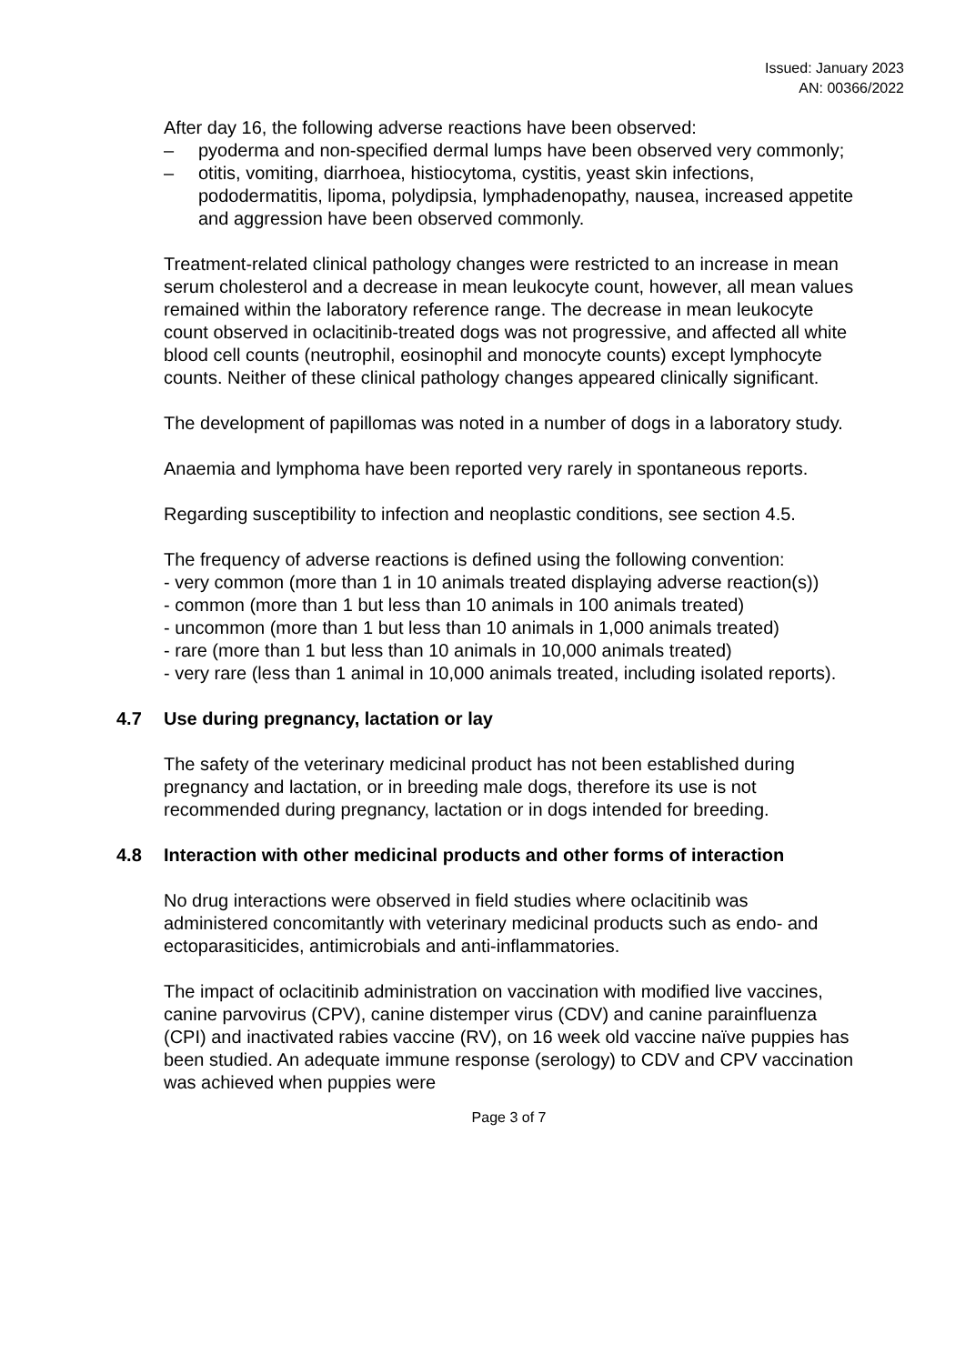Issued: January 2023
AN: 00366/2022
After day 16, the following adverse reactions have been observed:
– pyoderma and non-specified dermal lumps have been observed very commonly;
– otitis, vomiting, diarrhoea, histiocytoma, cystitis, yeast skin infections, pododermatitis, lipoma, polydipsia, lymphadenopathy, nausea, increased appetite and aggression have been observed commonly.
Treatment-related clinical pathology changes were restricted to an increase in mean serum cholesterol and a decrease in mean leukocyte count, however, all mean values remained within the laboratory reference range. The decrease in mean leukocyte count observed in oclacitinib-treated dogs was not progressive, and affected all white blood cell counts (neutrophil, eosinophil and monocyte counts) except lymphocyte counts. Neither of these clinical pathology changes appeared clinically significant.
The development of papillomas was noted in a number of dogs in a laboratory study.
Anaemia and lymphoma have been reported very rarely in spontaneous reports.
Regarding susceptibility to infection and neoplastic conditions, see section 4.5.
The frequency of adverse reactions is defined using the following convention:
- very common (more than 1 in 10 animals treated displaying adverse reaction(s))
- common (more than 1 but less than 10 animals in 100 animals treated)
- uncommon (more than 1 but less than 10 animals in 1,000 animals treated)
- rare (more than 1 but less than 10 animals in 10,000 animals treated)
- very rare (less than 1 animal in 10,000 animals treated, including isolated reports).
4.7 Use during pregnancy, lactation or lay
The safety of the veterinary medicinal product has not been established during pregnancy and lactation, or in breeding male dogs, therefore its use is not recommended during pregnancy, lactation or in dogs intended for breeding.
4.8 Interaction with other medicinal products and other forms of interaction
No drug interactions were observed in field studies where oclacitinib was administered concomitantly with veterinary medicinal products such as endo- and ectoparasiticides, antimicrobials and anti-inflammatories.
The impact of oclacitinib administration on vaccination with modified live vaccines, canine parvovirus (CPV), canine distemper virus (CDV) and canine parainfluenza (CPI) and inactivated rabies vaccine (RV), on 16 week old vaccine naïve puppies has been studied. An adequate immune response (serology) to CDV and CPV vaccination was achieved when puppies were
Page 3 of 7